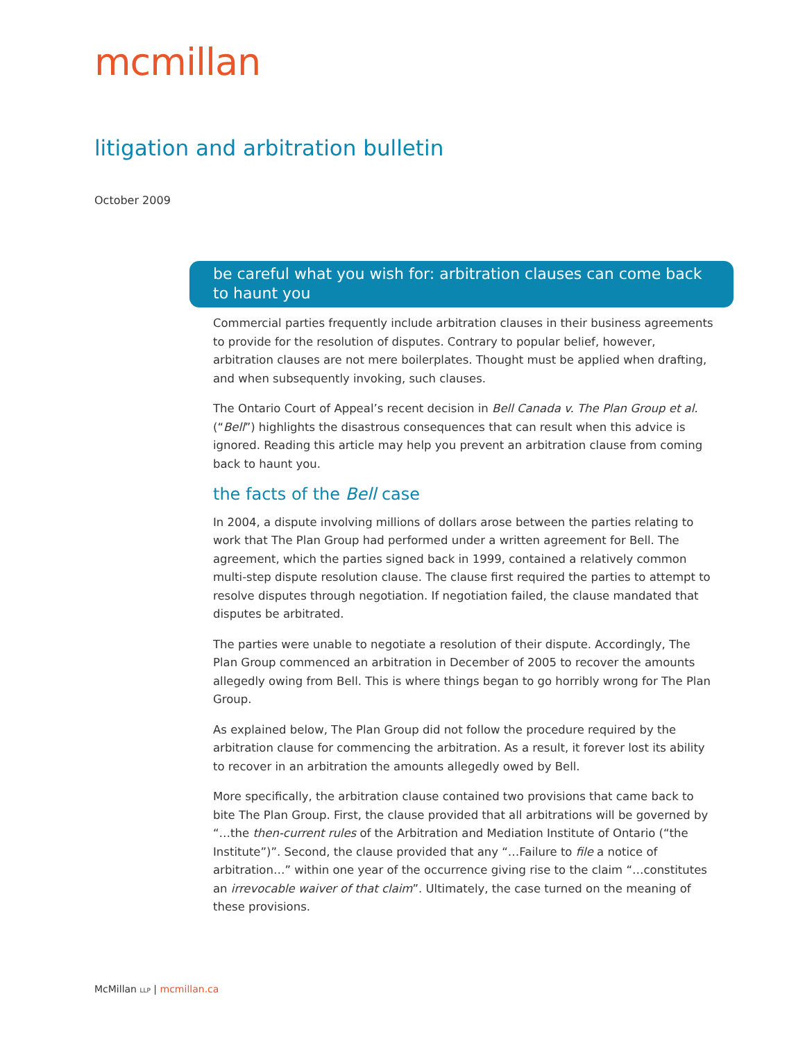mcmillan
litigation and arbitration bulletin
October 2009
be careful what you wish for: arbitration clauses can come back to haunt you
Commercial parties frequently include arbitration clauses in their business agreements to provide for the resolution of disputes. Contrary to popular belief, however, arbitration clauses are not mere boilerplates. Thought must be applied when drafting, and when subsequently invoking, such clauses.
The Ontario Court of Appeal’s recent decision in Bell Canada v. The Plan Group et al. (“Bell”) highlights the disastrous consequences that can result when this advice is ignored. Reading this article may help you prevent an arbitration clause from coming back to haunt you.
the facts of the Bell case
In 2004, a dispute involving millions of dollars arose between the parties relating to work that The Plan Group had performed under a written agreement for Bell. The agreement, which the parties signed back in 1999, contained a relatively common multi-step dispute resolution clause. The clause first required the parties to attempt to resolve disputes through negotiation. If negotiation failed, the clause mandated that disputes be arbitrated.
The parties were unable to negotiate a resolution of their dispute. Accordingly, The Plan Group commenced an arbitration in December of 2005 to recover the amounts allegedly owing from Bell. This is where things began to go horribly wrong for The Plan Group.
As explained below, The Plan Group did not follow the procedure required by the arbitration clause for commencing the arbitration. As a result, it forever lost its ability to recover in an arbitration the amounts allegedly owed by Bell.
More specifically, the arbitration clause contained two provisions that came back to bite The Plan Group. First, the clause provided that all arbitrations will be governed by “…the then-current rules of the Arbitration and Mediation Institute of Ontario (“the Institute”)”. Second, the clause provided that any “…Failure to file a notice of arbitration…” within one year of the occurrence giving rise to the claim “…constitutes an irrevocable waiver of that claim”. Ultimately, the case turned on the meaning of these provisions.
McMillan LLP | mcmillan.ca